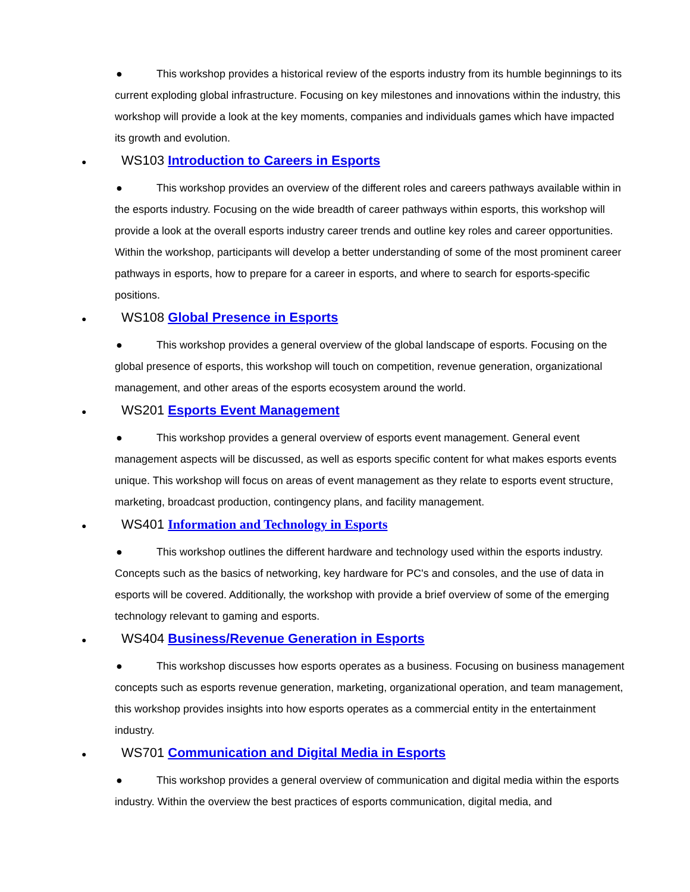● This workshop provides a historical review of the esports industry from its humble beginnings to its current exploding global infrastructure. Focusing on key milestones and innovations within the industry, this workshop will provide a look at the key moments, companies and individuals games which have impacted its growth and evolution.
● WS103 Introduction to Careers in Esports
● This workshop provides an overview of the different roles and careers pathways available within in the esports industry. Focusing on the wide breadth of career pathways within esports, this workshop will provide a look at the overall esports industry career trends and outline key roles and career opportunities. Within the workshop, participants will develop a better understanding of some of the most prominent career pathways in esports, how to prepare for a career in esports, and where to search for esports-specific positions.
● WS108 Global Presence in Esports
● This workshop provides a general overview of the global landscape of esports. Focusing on the global presence of esports, this workshop will touch on competition, revenue generation, organizational management, and other areas of the esports ecosystem around the world.
● WS201 Esports Event Management
● This workshop provides a general overview of esports event management. General event management aspects will be discussed, as well as esports specific content for what makes esports events unique. This workshop will focus on areas of event management as they relate to esports event structure, marketing, broadcast production, contingency plans, and facility management.
● WS401 Information and Technology in Esports
● This workshop outlines the different hardware and technology used within the esports industry. Concepts such as the basics of networking, key hardware for PC's and consoles, and the use of data in esports will be covered. Additionally, the workshop with provide a brief overview of some of the emerging technology relevant to gaming and esports.
● WS404 Business/Revenue Generation in Esports
● This workshop discusses how esports operates as a business. Focusing on business management concepts such as esports revenue generation, marketing, organizational operation, and team management, this workshop provides insights into how esports operates as a commercial entity in the entertainment industry.
● WS701 Communication and Digital Media in Esports
● This workshop provides a general overview of communication and digital media within the esports industry. Within the overview the best practices of esports communication, digital media, and